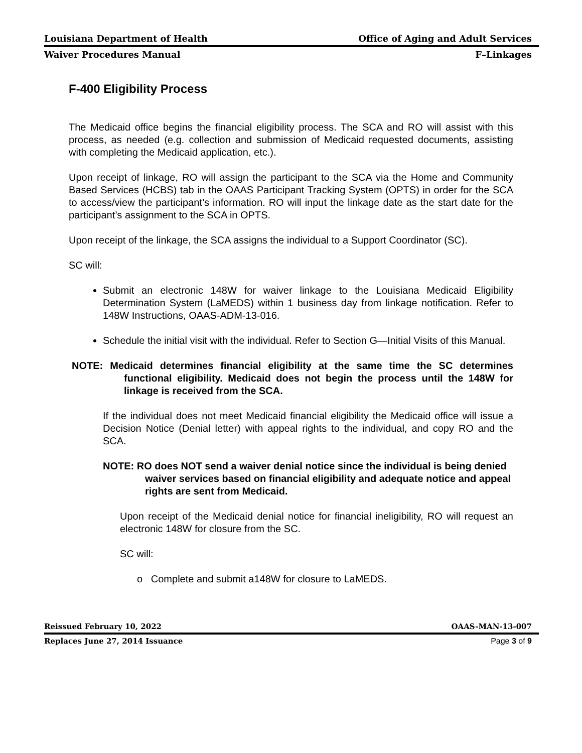Louisiana Department of Health Office of Aging and Adult Services
Waiver Procedures Manual F–Linkages
F-400 Eligibility Process
The Medicaid office begins the financial eligibility process. The SCA and RO will assist with this process, as needed (e.g. collection and submission of Medicaid requested documents, assisting with completing the Medicaid application, etc.).
Upon receipt of linkage, RO will assign the participant to the SCA via the Home and Community Based Services (HCBS) tab in the OAAS Participant Tracking System (OPTS) in order for the SCA to access/view the participant’s information. RO will input the linkage date as the start date for the participant’s assignment to the SCA in OPTS.
Upon receipt of the linkage, the SCA assigns the individual to a Support Coordinator (SC).
SC will:
Submit an electronic 148W for waiver linkage to the Louisiana Medicaid Eligibility Determination System (LaMEDS) within 1 business day from linkage notification. Refer to 148W Instructions, OAAS-ADM-13-016.
Schedule the initial visit with the individual. Refer to Section G—Initial Visits of this Manual.
NOTE: Medicaid determines financial eligibility at the same time the SC determines functional eligibility. Medicaid does not begin the process until the 148W for linkage is received from the SCA.
If the individual does not meet Medicaid financial eligibility the Medicaid office will issue a Decision Notice (Denial letter) with appeal rights to the individual, and copy RO and the SCA.
NOTE: RO does NOT send a waiver denial notice since the individual is being denied waiver services based on financial eligibility and adequate notice and appeal rights are sent from Medicaid.
Upon receipt of the Medicaid denial notice for financial ineligibility, RO will request an electronic 148W for closure from the SC.
SC will:
o Complete and submit a148W for closure to LaMEDS.
Reissued February 10, 2022 OAAS-MAN-13-007
Replaces June 27, 2014 Issuance Page 3 of 9